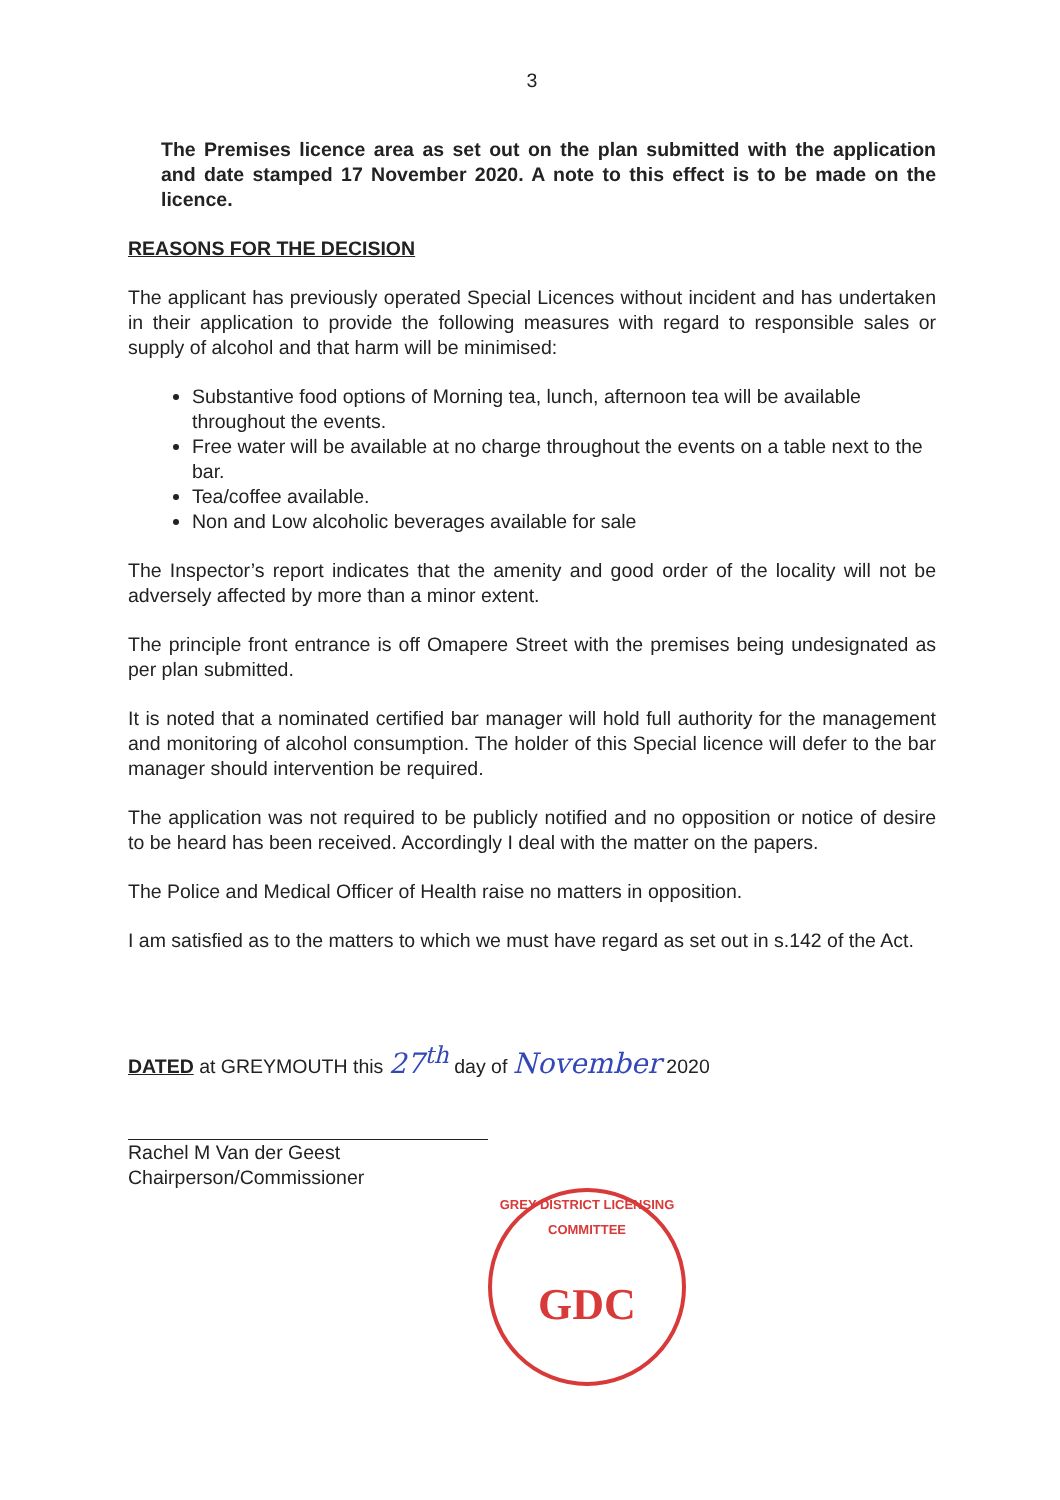3
The Premises licence area as set out on the plan submitted with the application and date stamped 17 November 2020. A note to this effect is to be made on the licence.
REASONS FOR THE DECISION
The applicant has previously operated Special Licences without incident and has undertaken in their application to provide the following measures with regard to responsible sales or supply of alcohol and that harm will be minimised:
Substantive food options of Morning tea, lunch, afternoon tea will be available throughout the events.
Free water will be available at no charge throughout the events on a table next to the bar.
Tea/coffee available.
Non and Low alcoholic beverages available for sale
The Inspector’s report indicates that the amenity and good order of the locality will not be adversely affected by more than a minor extent.
The principle front entrance is off Omapere Street with the premises being undesignated as per plan submitted.
It is noted that a nominated certified bar manager will hold full authority for the management and monitoring of alcohol consumption. The holder of this Special licence will defer to the bar manager should intervention be required.
The application was not required to be publicly notified and no opposition or notice of desire to be heard has been received. Accordingly I deal with the matter on the papers.
The Police and Medical Officer of Health raise no matters in opposition.
I am satisfied as to the matters to which we must have regard as set out in s.142 of the Act.
DATED at GREYMOUTH this 27<sup>th</sup> day of November 2020
Rachel M Van der Geest
Chairperson/Commissioner
GREY DISTRICT LICENSING COMMITTEE
GDC